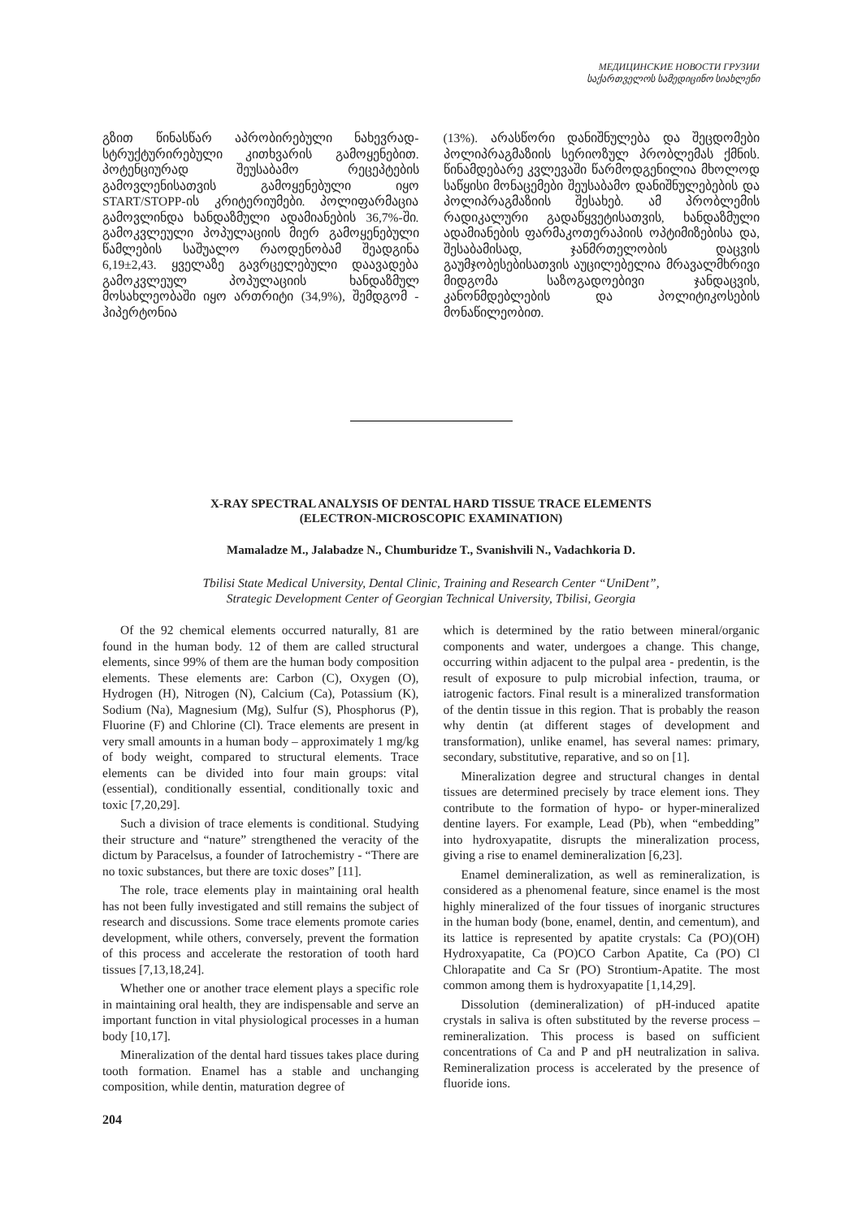МЕДИЦИНСКИЕ НОВОСТИ ГРУЗИИ
საქართველოს სამედიცინო სიახლენი
გზით წინასწარ აპრობირებული ნახევრად-სტრუქტურირებული კითხვარის გამოყენებით. პოტენციურად შეუსაბამო რეცეპტების გამოვლენისათვის გამოყენებული იყო START/STOPP-ის კრიტერიუმები. პოლიფარმაცია გამოვლინდა ხანდაზმული ადამიანების 36,7%-ში. გამოკვლეული პოპულაციის მიერ გამოყენებული წამლების საშუალო რაოდენობამ შეადგინა 6,19±2,43. ყველაზე გავრცელებული დაავადება გამოკვლეულ პოპულაციის ხანდაზმულ მოსახლეობაში იყო ართრიტი (34,9%), შემდგომ - ჰიპერტონია
(13%). არასწორი დანიშნულება და შეცდომები პოლიპრაგმაზიის სერიოზულ პრობლემას ქმნის. წინამდებარე კვლევაში წარმოდგენილია მხოლოდ საწყისი მონაცემები შეუსაბამო დანიშნულებების და პოლიპრაგმაზიის შესახებ. ამ პრობლემის რადიკალური გადაწყვეტისათვის, ხანდაზმული ადამიანების ფარმაკოთერაპიის ოპტიმიზებისა და, შესაბამისად, ჯანმრთელობის დაცვის გაუმჯობესებისათვის აუცილებელია მრავალმხრივი მიდგომა საზოგადოებივი ჯანდაცვის, კანონმდებლების და პოლიტიკოსების მონაწილეობით.
X-RAY SPECTRAL ANALYSIS OF DENTAL HARD TISSUE TRACE ELEMENTS
(ELECTRON-MICROSCOPIC EXAMINATION)
Mamaladze M., Jalabadze N., Chumburidze T., Svanishvili N., Vadachkoria D.
Tbilisi State Medical University, Dental Clinic, Training and Research Center “UniDent”,
Strategic Development Center of Georgian Technical University, Tbilisi, Georgia
Of the 92 chemical elements occurred naturally, 81 are found in the human body. 12 of them are called structural elements, since 99% of them are the human body composition elements. These elements are: Carbon (C), Oxygen (O), Hydrogen (H), Nitrogen (N), Calcium (Ca), Potassium (K), Sodium (Na), Magnesium (Mg), Sulfur (S), Phosphorus (P), Fluorine (F) and Chlorine (Cl). Trace elements are present in very small amounts in a human body – approximately 1 mg/kg of body weight, compared to structural elements. Trace elements can be divided into four main groups: vital (essential), conditionally essential, conditionally toxic and toxic [7,20,29].
Such a division of trace elements is conditional. Studying their structure and “nature” strengthened the veracity of the dictum by Paracelsus, a founder of Iatrochemistry - “There are no toxic substances, but there are toxic doses” [11].
The role, trace elements play in maintaining oral health has not been fully investigated and still remains the subject of research and discussions. Some trace elements promote caries development, while others, conversely, prevent the formation of this process and accelerate the restoration of tooth hard tissues [7,13,18,24].
Whether one or another trace element plays a specific role in maintaining oral health, they are indispensable and serve an important function in vital physiological processes in a human body [10,17].
Mineralization of the dental hard tissues takes place during tooth formation. Enamel has a stable and unchanging composition, while dentin, maturation degree of
which is determined by the ratio between mineral/organic components and water, undergoes a change. This change, occurring within adjacent to the pulpal area - predentin, is the result of exposure to pulp microbial infection, trauma, or iatrogenic factors. Final result is a mineralized transformation of the dentin tissue in this region. That is probably the reason why dentin (at different stages of development and transformation), unlike enamel, has several names: primary, secondary, substitutive, reparative, and so on [1].
Mineralization degree and structural changes in dental tissues are determined precisely by trace element ions. They contribute to the formation of hypo- or hyper-mineralized dentine layers. For example, Lead (Pb), when “embedding” into hydroxyapatite, disrupts the mineralization process, giving a rise to enamel demineralization [6,23].
Enamel demineralization, as well as remineralization, is considered as a phenomenal feature, since enamel is the most highly mineralized of the four tissues of inorganic structures in the human body (bone, enamel, dentin, and cementum), and its lattice is represented by apatite crystals: Ca (PO)(OH) Hydroxyapatite, Ca (PO)CO Carbon Apatite, Ca (PO) Cl Chlorapatite and Ca Sr (PO) Strontium-Apatite. The most common among them is hydroxyapatite [1,14,29].
Dissolution (demineralization) of pH-induced apatite crystals in saliva is often substituted by the reverse process – remineralization. This process is based on sufficient concentrations of Ca and P and pH neutralization in saliva. Remineralization process is accelerated by the presence of fluoride ions.
204